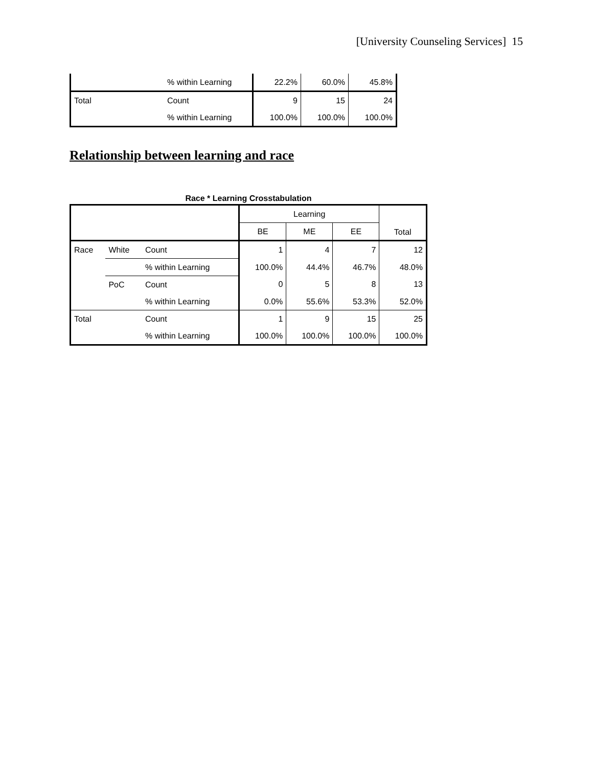[University Counseling Services] 15
| | % within Learning | 22.2% | 60.0% | 45.8% |
| Total | Count | 9 | 15 | 24 |
| | % within Learning | 100.0% | 100.0% | 100.0% |
Relationship between learning and race
Race * Learning Crosstabulation
| | | | Learning | | | Total |
| --- | --- | --- | --- | --- | --- | --- |
| | | | BE | ME | EE | |
| Race | White | Count | 1 | 4 | 7 | 12 |
| | | % within Learning | 100.0% | 44.4% | 46.7% | 48.0% |
| | PoC | Count | 0 | 5 | 8 | 13 |
| | | % within Learning | 0.0% | 55.6% | 53.3% | 52.0% |
| Total | | Count | 1 | 9 | 15 | 25 |
| | | % within Learning | 100.0% | 100.0% | 100.0% | 100.0% |